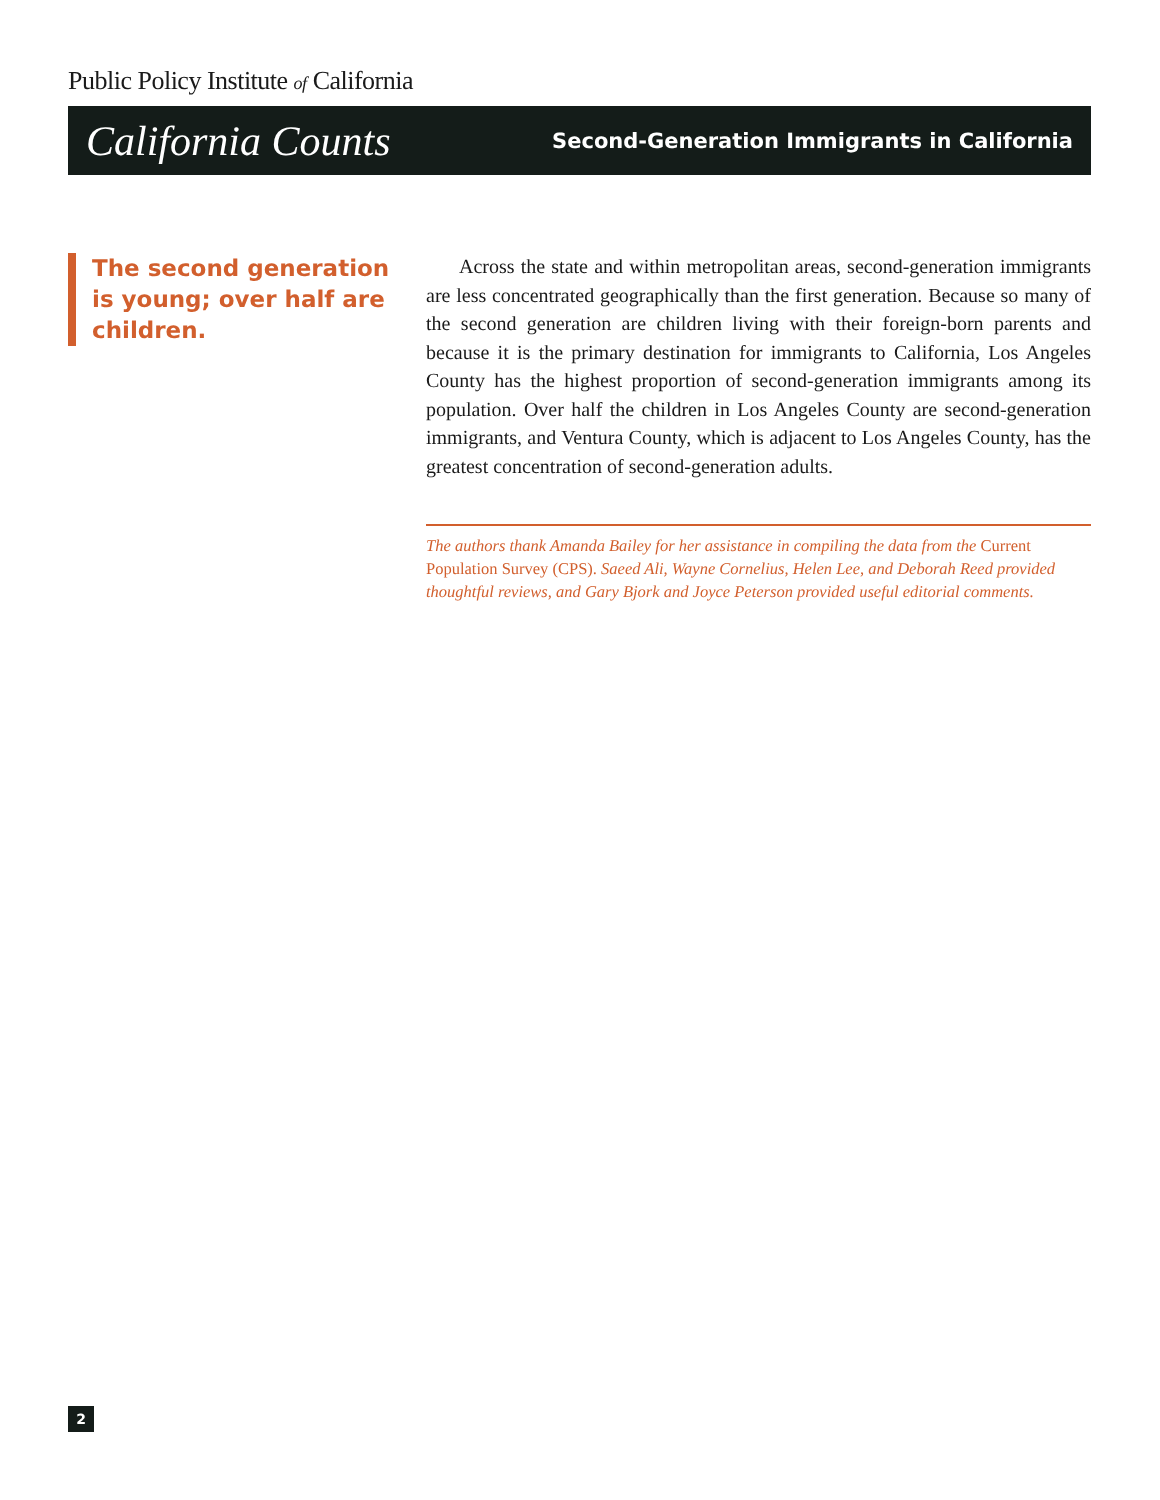Public Policy Institute of California
California Counts Second-Generation Immigrants in California
The second generation is young; over half are children.
Across the state and within metropolitan areas, second-generation immigrants are less concentrated geographically than the first generation. Because so many of the second generation are children living with their foreign-born parents and because it is the primary destination for immigrants to California, Los Angeles County has the highest proportion of second-generation immigrants among its population. Over half the children in Los Angeles County are second-generation immigrants, and Ventura County, which is adjacent to Los Angeles County, has the greatest concentration of second-generation adults.
The authors thank Amanda Bailey for her assistance in compiling the data from the Current Population Survey (CPS). Saeed Ali, Wayne Cornelius, Helen Lee, and Deborah Reed provided thoughtful reviews, and Gary Bjork and Joyce Peterson provided useful editorial comments.
2